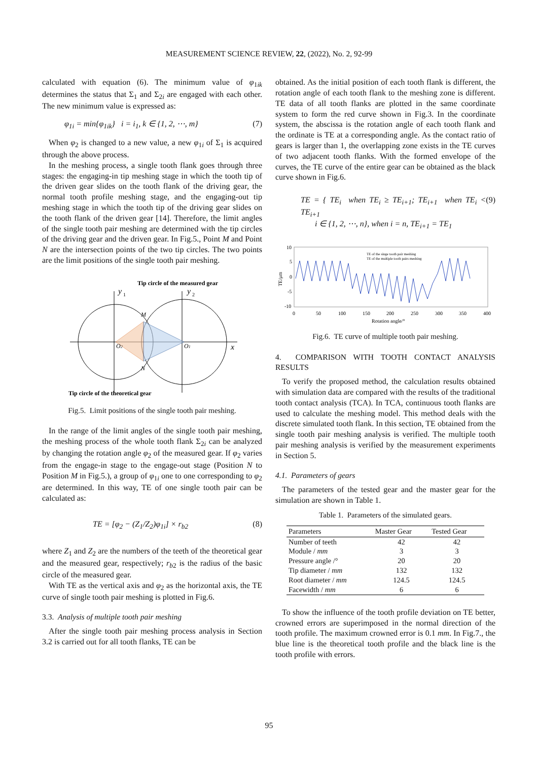MEASUREMENT SCIENCE REVIEW, 22, (2022), No. 2, 92-99
calculated with equation (6). The minimum value of φ<sub>1ik</sub> determines the status that Σ<sub>1</sub> and Σ<sub>2i</sub> are engaged with each other. The new minimum value is expressed as:
φ<sub>1i</sub> = min{φ<sub>1ik</sub>} i = i<sub>1</sub>, k ∈ {1, 2, ⋯, m} (7)
When φ<sub>2</sub> is changed to a new value, a new φ<sub>1i</sub> of Σ<sub>1</sub> is acquired through the above process.
In the meshing process, a single tooth flank goes through three stages: the engaging-in tip meshing stage in which the tooth tip of the driven gear slides on the tooth flank of the driving gear, the normal tooth profile meshing stage, and the engaging-out tip meshing stage in which the tooth tip of the driving gear slides on the tooth flank of the driven gear [14]. Therefore, the limit angles of the single tooth pair meshing are determined with the tip circles of the driving gear and the driven gear. In Fig.5., Point M and Point N are the intersection points of the two tip circles. The two points are the limit positions of the single tooth pair meshing.
Tip circle of the measured gear
y
1
y
2
x
M
N
O2
O1
Tip circle of the theoretical gear
Fig.5. Limit positions of the single tooth pair meshing.
In the range of the limit angles of the single tooth pair meshing, the meshing process of the whole tooth flank Σ<sub>2i</sub> can be analyzed by changing the rotation angle φ<sub>2</sub> of the measured gear. If φ<sub>2</sub> varies from the engage-in stage to the engage-out stage (Position N to Position M in Fig.5.), a group of φ<sub>1i</sub> one to one corresponding to φ<sub>2</sub> are determined. In this way, TE of one single tooth pair can be calculated as:
TE = [φ<sub>2</sub> − (Z<sub>1</sub>/Z<sub>2</sub>)φ<sub>1i</sub>] × r<sub>b2</sub> (8)
where Z<sub>1</sub> and Z<sub>2</sub> are the numbers of the teeth of the theoretical gear and the measured gear, respectively; r<sub>b2</sub> is the radius of the basic circle of the measured gear.
With TE as the vertical axis and φ<sub>2</sub> as the horizontal axis, the TE curve of single tooth pair meshing is plotted in Fig.6.
3.3. Analysis of multiple tooth pair meshing
After the single tooth pair meshing process analysis in Section 3.2 is carried out for all tooth flanks, TE can be
obtained. As the initial position of each tooth flank is different, the rotation angle of each tooth flank to the meshing zone is different. TE data of all tooth flanks are plotted in the same coordinate system to form the red curve shown in Fig.3. In the coordinate system, the abscissa is the rotation angle of each tooth flank and the ordinate is TE at a corresponding angle. As the contact ratio of gears is larger than 1, the overlapping zone exists in the TE curves of two adjacent tooth flanks. With the formed envelope of the curves, the TE curve of the entire gear can be obtained as the black curve shown in Fig.6.
TE = { TE<sub>i</sub> when TE<sub>i</sub> ≥ TE<sub>i+1</sub>; TE<sub>i+1</sub> when TE<sub>i</sub> < TE<sub>i+1</sub>
i ∈ {1, 2, ⋯, n}, when i = n, TE<sub>i+1</sub> = TE<sub>1</sub> (9)
10
5
0
-5
-10
TE/μm
0
50
100
150
200
250
300
350
400
Rotation angle/°
TE of the singe tooth pair meshing
TE of the multiple tooth pairs meshing
Fig.6. TE curve of multiple tooth pair meshing.
4. COMPARISON WITH TOOTH CONTACT ANALYSIS RESULTS
To verify the proposed method, the calculation results obtained with simulation data are compared with the results of the traditional tooth contact analysis (TCA). In TCA, continuous tooth flanks are used to calculate the meshing model. This method deals with the discrete simulated tooth flank. In this section, TE obtained from the single tooth pair meshing analysis is verified. The multiple tooth pair meshing analysis is verified by the measurement experiments in Section 5.
4.1. Parameters of gears
The parameters of the tested gear and the master gear for the simulation are shown in Table 1.
Table 1. Parameters of the simulated gears.
| Parameters | Master Gear | Tested Gear |
| --- | --- | --- |
| Number of teeth | 42 | 42 |
| Module / mm | 3 | 3 |
| Pressure angle /° | 20 | 20 |
| Tip diameter / mm | 132 | 132 |
| Root diameter / mm | 124.5 | 124.5 |
| Facewidth / mm | 6 | 6 |
To show the influence of the tooth profile deviation on TE better, crowned errors are superimposed in the normal direction of the tooth profile. The maximum crowned error is 0.1 mm. In Fig.7., the blue line is the theoretical tooth profile and the black line is the tooth profile with errors.
95